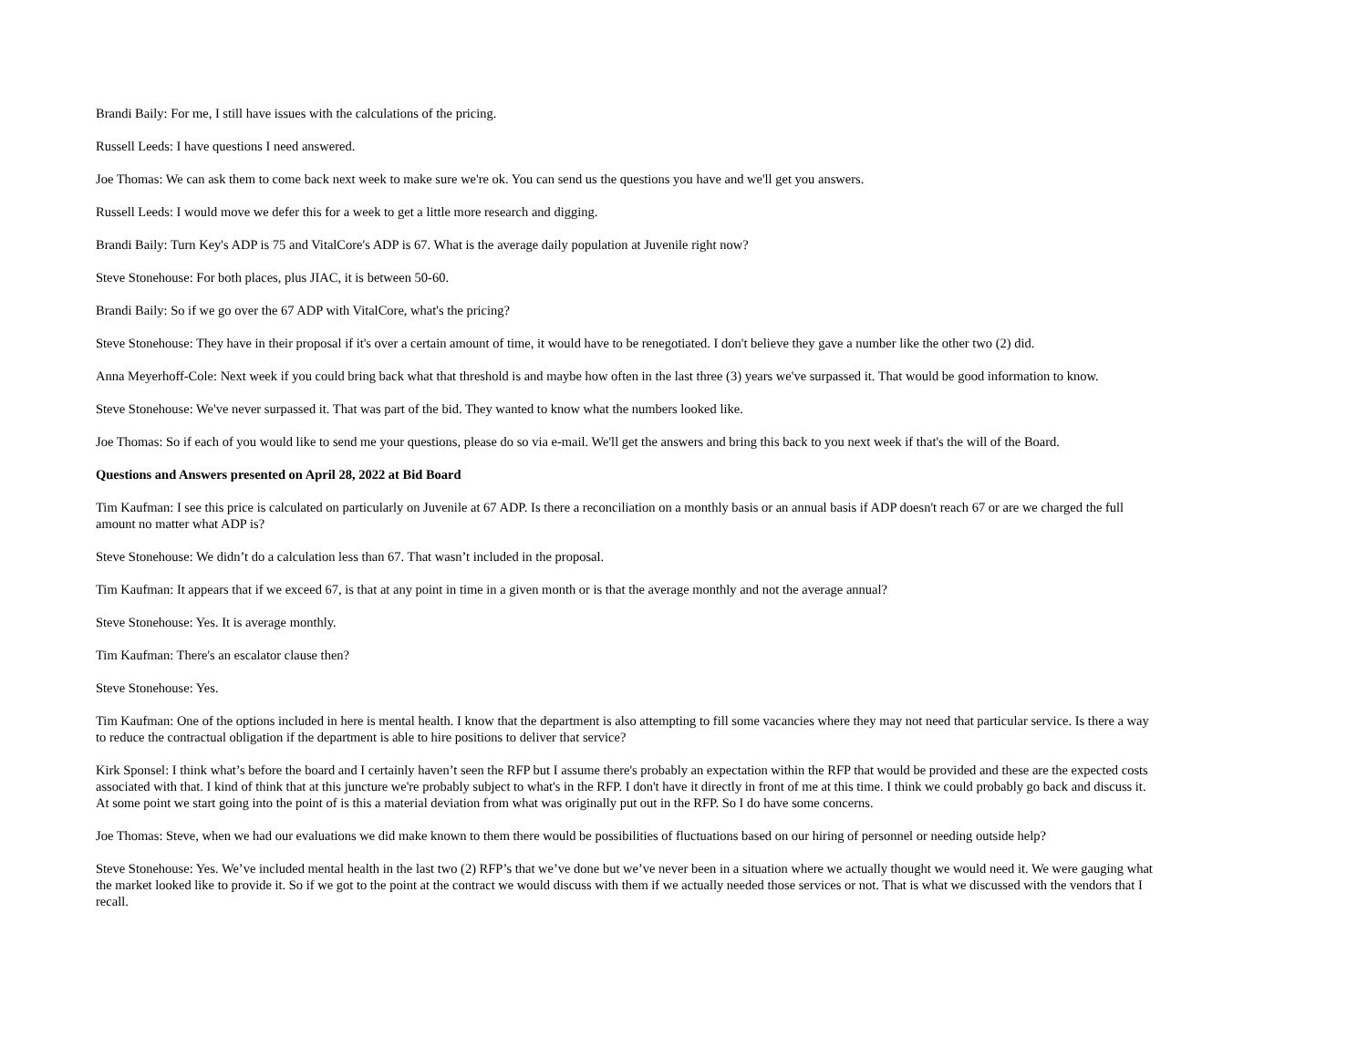Brandi Baily: For me, I still have issues with the calculations of the pricing.
Russell Leeds: I have questions I need answered.
Joe Thomas: We can ask them to come back next week to make sure we're ok. You can send us the questions you have and we'll get you answers.
Russell Leeds: I would move we defer this for a week to get a little more research and digging.
Brandi Baily: Turn Key's ADP is 75 and VitalCore's ADP is 67. What is the average daily population at Juvenile right now?
Steve Stonehouse: For both places, plus JIAC, it is between 50-60.
Brandi Baily: So if we go over the 67 ADP with VitalCore, what's the pricing?
Steve Stonehouse: They have in their proposal if it's over a certain amount of time, it would have to be renegotiated. I don't believe they gave a number like the other two (2) did.
Anna Meyerhoff-Cole: Next week if you could bring back what that threshold is and maybe how often in the last three (3) years we've surpassed it. That would be good information to know.
Steve Stonehouse: We've never surpassed it. That was part of the bid. They wanted to know what the numbers looked like.
Joe Thomas: So if each of you would like to send me your questions, please do so via e-mail. We'll get the answers and bring this back to you next week if that's the will of the Board.
Questions and Answers presented on April 28, 2022 at Bid Board
Tim Kaufman: I see this price is calculated on particularly on Juvenile at 67 ADP. Is there a reconciliation on a monthly basis or an annual basis if ADP doesn't reach 67 or are we charged the full amount no matter what ADP is?
Steve Stonehouse: We didn’t do a calculation less than 67. That wasn’t included in the proposal.
Tim Kaufman: It appears that if we exceed 67, is that at any point in time in a given month or is that the average monthly and not the average annual?
Steve Stonehouse: Yes. It is average monthly.
Tim Kaufman: There's an escalator clause then?
Steve Stonehouse: Yes.
Tim Kaufman: One of the options included in here is mental health. I know that the department is also attempting to fill some vacancies where they may not need that particular service. Is there a way to reduce the contractual obligation if the department is able to hire positions to deliver that service?
Kirk Sponsel: I think what’s before the board and I certainly haven’t seen the RFP but I assume there's probably an expectation within the RFP that would be provided and these are the expected costs associated with that. I kind of think that at this juncture we're probably subject to what's in the RFP. I don't have it directly in front of me at this time. I think we could probably go back and discuss it. At some point we start going into the point of is this a material deviation from what was originally put out in the RFP. So I do have some concerns.
Joe Thomas: Steve, when we had our evaluations we did make known to them there would be possibilities of fluctuations based on our hiring of personnel or needing outside help?
Steve Stonehouse: Yes. We’ve included mental health in the last two (2) RFP’s that we’ve done but we’ve never been in a situation where we actually thought we would need it. We were gauging what the market looked like to provide it. So if we got to the point at the contract we would discuss with them if we actually needed those services or not. That is what we discussed with the vendors that I recall.